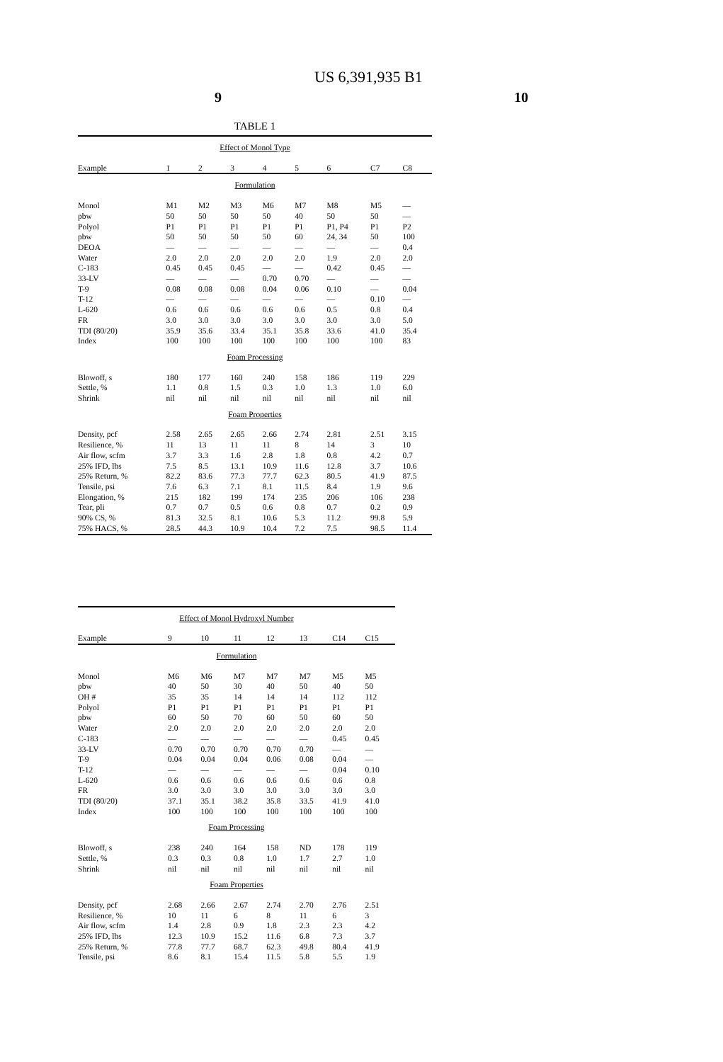US 6,391,935 B1
9 10
TABLE 1
| Effect of Monol Type | | | | | | | | |
| Example | 1 | 2 | 3 | 4 | 5 | 6 | C7 | C8 |
| Formulation | | | | | | | | |
| Monol | M1 | M2 | M3 | M6 | M7 | M8 | M5 | — |
| pbw | 50 | 50 | 50 | 50 | 40 | 50 | 50 | — |
| Polyol | P1 | P1 | P1 | P1 | P1 | P1, P4 | P1 | P2 |
| pbw | 50 | 50 | 50 | 50 | 60 | 24, 34 | 50 | 100 |
| DEOA | — | — | — | — | — | — | — | 0.4 |
| Water | 2.0 | 2.0 | 2.0 | 2.0 | 2.0 | 1.9 | 2.0 | 2.0 |
| C-183 | 0.45 | 0.45 | 0.45 | — | — | 0.42 | 0.45 | — |
| 33-LV | — | — | — | 0.70 | 0.70 | — | — | — |
| T-9 | 0.08 | 0.08 | 0.08 | 0.04 | 0.06 | 0.10 | — | 0.04 |
| T-12 | — | — | — | — | — | — | 0.10 | — |
| L-620 | 0.6 | 0.6 | 0.6 | 0.6 | 0.6 | 0.5 | 0.8 | 0.4 |
| FR | 3.0 | 3.0 | 3.0 | 3.0 | 3.0 | 3.0 | 3.0 | 5.0 |
| TDI (80/20) | 35.9 | 35.6 | 33.4 | 35.1 | 35.8 | 33.6 | 41.0 | 35.4 |
| Index | 100 | 100 | 100 | 100 | 100 | 100 | 100 | 83 |
| Foam Processing | | | | | | | | |
| Blowoff, s | 180 | 177 | 160 | 240 | 158 | 186 | 119 | 229 |
| Settle, % | 1.1 | 0.8 | 1.5 | 0.3 | 1.0 | 1.3 | 1.0 | 6.0 |
| Shrink | nil | nil | nil | nil | nil | nil | nil | nil |
| Foam Properties | | | | | | | | |
| Density, pcf | 2.58 | 2.65 | 2.65 | 2.66 | 2.74 | 2.81 | 2.51 | 3.15 |
| Resilience, % | 11 | 13 | 11 | 11 | 8 | 14 | 3 | 10 |
| Air flow, scfm | 3.7 | 3.3 | 1.6 | 2.8 | 1.8 | 0.8 | 4.2 | 0.7 |
| 25% IFD, lbs | 7.5 | 8.5 | 13.1 | 10.9 | 11.6 | 12.8 | 3.7 | 10.6 |
| 25% Return, % | 82.2 | 83.6 | 77.3 | 77.7 | 62.3 | 80.5 | 41.9 | 87.5 |
| Tensile, psi | 7.6 | 6.3 | 7.1 | 8.1 | 11.5 | 8.4 | 1.9 | 9.6 |
| Elongation, % | 215 | 182 | 199 | 174 | 235 | 206 | 106 | 238 |
| Tear, pli | 0.7 | 0.7 | 0.5 | 0.6 | 0.8 | 0.7 | 0.2 | 0.9 |
| 90% CS, % | 81.3 | 32.5 | 8.1 | 10.6 | 5.3 | 11.2 | 99.8 | 5.9 |
| 75% HACS, % | 28.5 | 44.3 | 10.9 | 10.4 | 7.2 | 7.5 | 98.5 | 11.4 |
| Effect of Monol Hydroxyl Number | | | | | | | |
| Example | 9 | 10 | 11 | 12 | 13 | C14 | C15 |
| Formulation | | | | | | | |
| Monol | M6 | M6 | M7 | M7 | M7 | M5 | M5 |
| pbw | 40 | 50 | 30 | 40 | 50 | 40 | 50 |
| OH # | 35 | 35 | 14 | 14 | 14 | 112 | 112 |
| Polyol | P1 | P1 | P1 | P1 | P1 | P1 | P1 |
| pbw | 60 | 50 | 70 | 60 | 50 | 60 | 50 |
| Water | 2.0 | 2.0 | 2.0 | 2.0 | 2.0 | 2.0 | 2.0 |
| C-183 | — | — | — | — | — | 0.45 | 0.45 |
| 33-LV | 0.70 | 0.70 | 0.70 | 0.70 | 0.70 | — | — |
| T-9 | 0.04 | 0.04 | 0.04 | 0.06 | 0.08 | 0.04 | — |
| T-12 | — | — | — | — | — | 0.04 | 0.10 |
| L-620 | 0.6 | 0.6 | 0.6 | 0.6 | 0.6 | 0.6 | 0.8 |
| FR | 3.0 | 3.0 | 3.0 | 3.0 | 3.0 | 3.0 | 3.0 |
| TDI (80/20) | 37.1 | 35.1 | 38.2 | 35.8 | 33.5 | 41.9 | 41.0 |
| Index | 100 | 100 | 100 | 100 | 100 | 100 | 100 |
| Foam Processing | | | | | | | |
| Blowoff, s | 238 | 240 | 164 | 158 | ND | 178 | 119 |
| Settle, % | 0.3 | 0.3 | 0.8 | 1.0 | 1.7 | 2.7 | 1.0 |
| Shrink | nil | nil | nil | nil | nil | nil | nil |
| Foam Properties | | | | | | | |
| Density, pcf | 2.68 | 2.66 | 2.67 | 2.74 | 2.70 | 2.76 | 2.51 |
| Resilience, % | 10 | 11 | 6 | 8 | 11 | 6 | 3 |
| Air flow, scfm | 1.4 | 2.8 | 0.9 | 1.8 | 2.3 | 2.3 | 4.2 |
| 25% IFD, lbs | 12.3 | 10.9 | 15.2 | 11.6 | 6.8 | 7.3 | 3.7 |
| 25% Return, % | 77.8 | 77.7 | 68.7 | 62.3 | 49.8 | 80.4 | 41.9 |
| Tensile, psi | 8.6 | 8.1 | 15.4 | 11.5 | 5.8 | 5.5 | 1.9 |